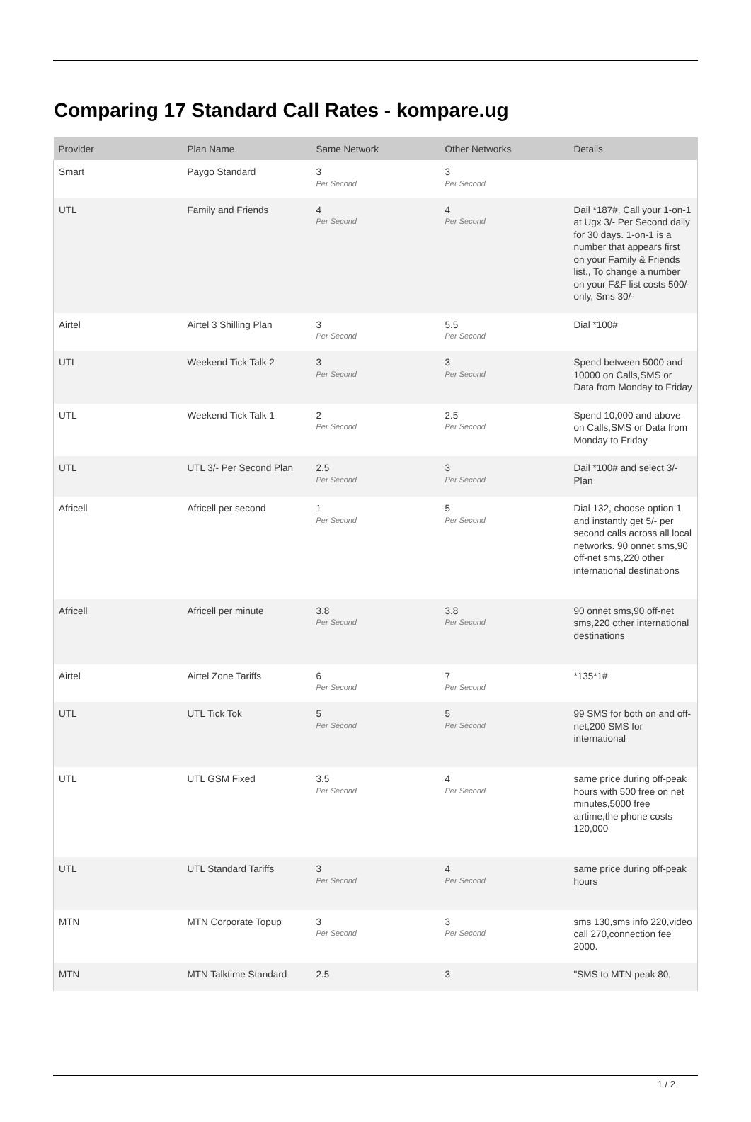Comparing 17 Standard Call Rates - kompare.ug
| Provider | Plan Name | Same Network | Other Networks | Details |
| --- | --- | --- | --- | --- |
| Smart | Paygo Standard | 3 Per Second | 3 Per Second | |
| UTL | Family and Friends | 4 Per Second | 4 Per Second | Dail *187#, Call your 1-on-1 at Ugx 3/- Per Second daily for 30 days. 1-on-1 is a number that appears first on your Family & Friends list., To change a number on your F&F list costs 500/- only, Sms 30/- |
| Airtel | Airtel 3 Shilling Plan | 3 Per Second | 5.5 Per Second | Dial *100# |
| UTL | Weekend Tick Talk 2 | 3 Per Second | 3 Per Second | Spend between 5000 and 10000 on Calls,SMS or Data from Monday to Friday |
| UTL | Weekend Tick Talk 1 | 2 Per Second | 2.5 Per Second | Spend 10,000 and above on Calls,SMS or Data from Monday to Friday |
| UTL | UTL 3/- Per Second Plan | 2.5 Per Second | 3 Per Second | Dail *100# and select 3/- Plan |
| Africell | Africell per second | 1 Per Second | 5 Per Second | Dial 132, choose option 1 and instantly get 5/- per second calls across all local networks. 90 onnet sms,90 off-net sms,220 other international destinations |
| Africell | Africell per minute | 3.8 Per Second | 3.8 Per Second | 90 onnet sms,90 off-net sms,220 other international destinations |
| Airtel | Airtel Zone Tariffs | 6 Per Second | 7 Per Second | *135*1# |
| UTL | UTL Tick Tok | 5 Per Second | 5 Per Second | 99 SMS for both on and off-net,200 SMS for international |
| UTL | UTL GSM Fixed | 3.5 Per Second | 4 Per Second | same price during off-peak hours with 500 free on net minutes,5000 free airtime,the phone costs 120,000 |
| UTL | UTL Standard Tariffs | 3 Per Second | 4 Per Second | same price during off-peak hours |
| MTN | MTN Corporate Topup | 3 Per Second | 3 Per Second | sms 130,sms info 220,video call 270,connection fee 2000. |
| MTN | MTN Talktime Standard | 2.5 | 3 | "SMS to MTN peak 80, |
1 / 2